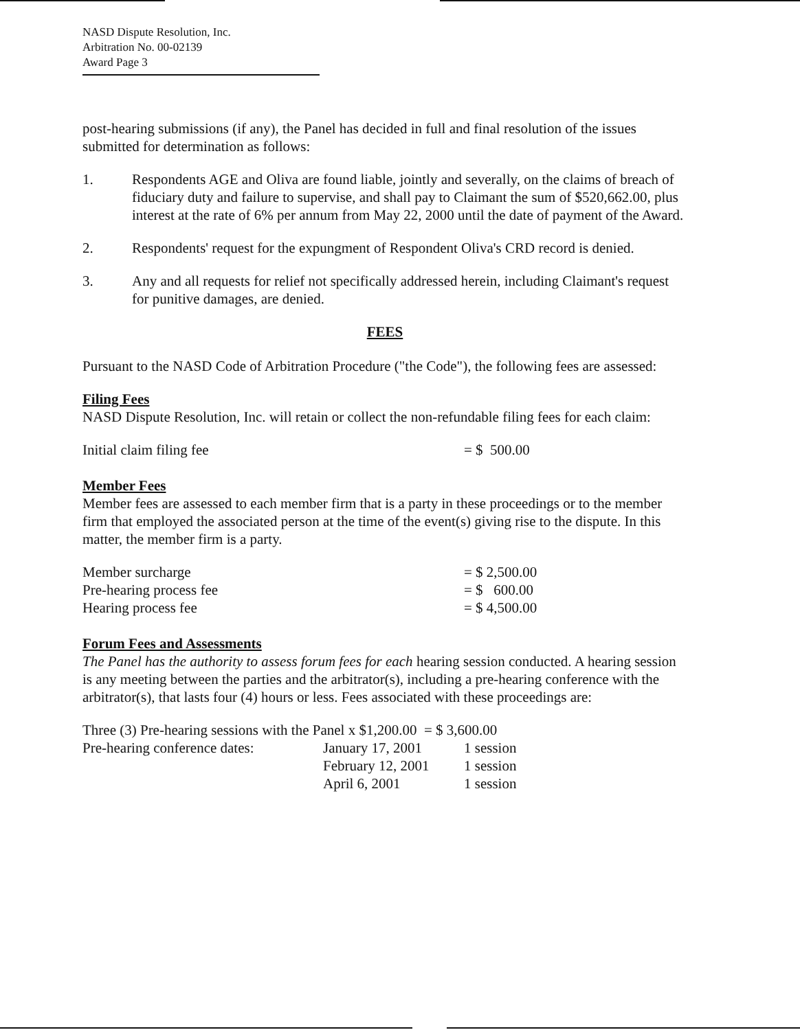NASD Dispute Resolution, Inc.
Arbitration No. 00-02139
Award Page 3
post-hearing submissions (if any), the Panel has decided in full and final resolution of the issues submitted for determination as follows:
1. Respondents AGE and Oliva are found liable, jointly and severally, on the claims of breach of fiduciary duty and failure to supervise, and shall pay to Claimant the sum of $520,662.00, plus interest at the rate of 6% per annum from May 22, 2000 until the date of payment of the Award.
2. Respondents' request for the expungment of Respondent Oliva's CRD record is denied.
3. Any and all requests for relief not specifically addressed herein, including Claimant's request for punitive damages, are denied.
FEES
Pursuant to the NASD Code of Arbitration Procedure ("the Code"), the following fees are assessed:
Filing Fees
NASD Dispute Resolution, Inc. will retain or collect the non-refundable filing fees for each claim:
| Initial claim filing fee | = $ 500.00 |
Member Fees
Member fees are assessed to each member firm that is a party in these proceedings or to the member firm that employed the associated person at the time of the event(s) giving rise to the dispute. In this matter, the member firm is a party.
| Member surcharge | = $ 2,500.00 |
| Pre-hearing process fee | = $ 600.00 |
| Hearing process fee | = $ 4,500.00 |
Forum Fees and Assessments
The Panel has the authority to assess forum fees for each hearing session conducted. A hearing session is any meeting between the parties and the arbitrator(s), including a pre-hearing conference with the arbitrator(s), that lasts four (4) hours or less. Fees associated with these proceedings are:
| Three (3) Pre-hearing sessions with the Panel x $1,200.00 = $ 3,600.00 | | |
| Pre-hearing conference dates: | January 17, 2001 | 1 session |
| | February 12, 2001 | 1 session |
| | April 6, 2001 | 1 session |